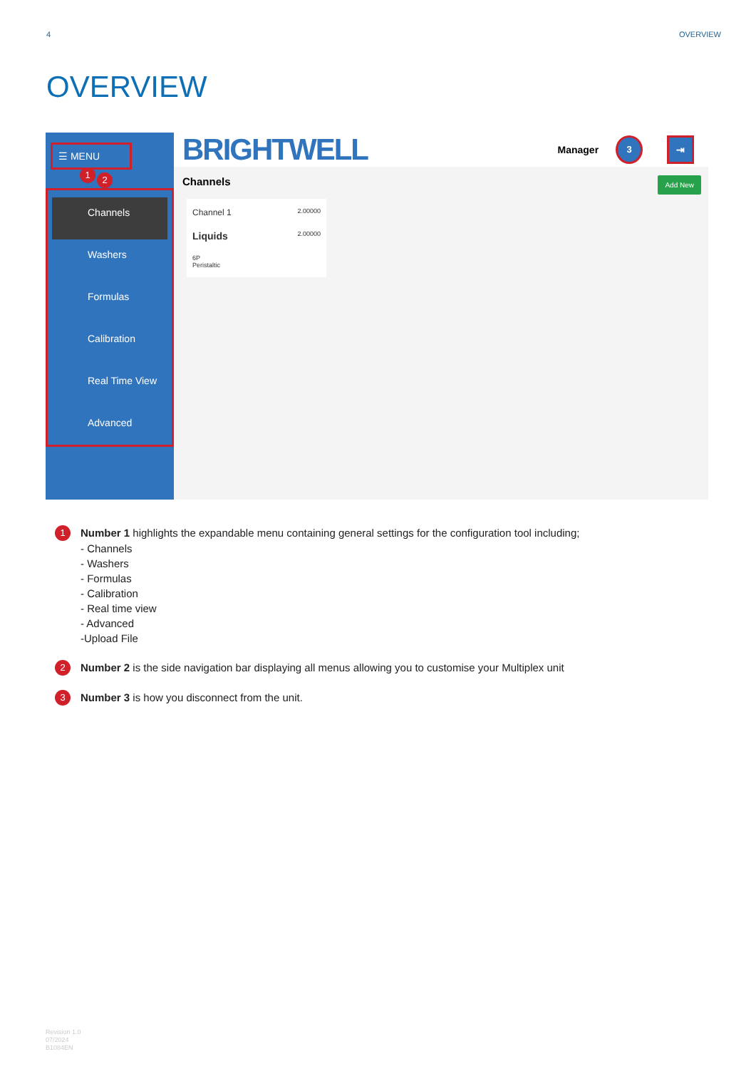4 OVERVIEW
OVERVIEW
☰ MENU 1
2
Channels
Washers
Formulas
Calibration
Real Time View
Advanced
BRIGHTWELL Manager 3 ⇥
Channels Add New
Channel 1 2.00000
Liquids 2.00000
6P
Peristaltic
1 Number 1 highlights the expandable menu containing general settings for the configuration tool including;
- Channels
- Washers
- Formulas
- Calibration
- Real time view
- Advanced
-Upload File
2 Number 2 is the side navigation bar displaying all menus allowing you to customise your Multiplex unit
3 Number 3 is how you disconnect from the unit.
Revision 1.0
07/2024
B1084EN